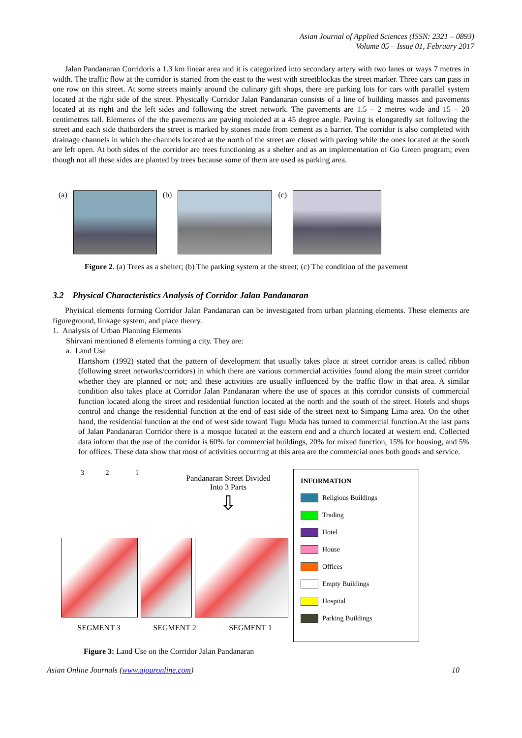Asian Journal of Applied Sciences (ISSN: 2321 – 0893)
Volume 05 – Issue 01, February 2017
Jalan Pandanaran Corridoris a 1.3 km linear area and it is categorized into secondary artery with two lanes or ways 7 metres in width. The traffic flow at the corridor is started from the east to the west with streetblockas the street marker. Three cars can pass in one row on this street. At some streets mainly around the culinary gift shops, there are parking lots for cars with parallel system located at the right side of the street. Physically Corridor Jalan Pandanaran consists of a line of building masses and pavements located at its right and the left sides and following the street network. The pavements are 1.5 – 2 metres wide and 15 – 20 centimetres tall. Elements of the the pavements are paving moleded at a 45 degree angle. Paving is elongatedly set following the street and each side thatborders the street is marked by stones made from cement as a barrier. The corridor is also completed with drainage channels in which the channels located at the north of the street are closed with paving while the ones located at the south are left open. At both sides of the corridor are trees functioning as a shelter and as an implementation of Go Green program; even though not all these sides are planted by trees because some of them are used as parking area.
(a) (b) (c)
Figure 2. (a) Trees as a shelter; (b) The parking system at the street; (c) The condition of the pavement
3.2 Physical Characteristics Analysis of Corridor Jalan Pandanaran
Phyisical elements forming Corridor Jalan Pandanaran can be investigated from urban planning elements. These elements are figureground, linkage system, and place theory.
1. Analysis of Urban Planning Elements
Shirvani mentioned 8 elements forming a city. They are:
a. Land Use
Hartshorn (1992) stated that the pattern of development that usually takes place at street corridor areas is called ribbon (following street networks/corridors) in which there are various commercial activities found along the main street corridor whether they are planned or not; and these activities are usually influenced by the traffic flow in that area. A similar condition also takes place at Corridor Jalan Pandanaran where the use of spaces at this corridor consists of commercial function located along the street and residential function located at the north and the south of the street. Hotels and shops control and change the residential function at the end of east side of the street next to Simpang Lima area. On the other hand, the residential function at the end of west side toward Tugu Muda has turned to commercial function.At the last parts of Jalan Pandanaran Corridor there is a mosque located at the eastern end and a church located at western end. Collected data inform that the use of the corridor is 60% for commercial buildings, 20% for mixed function, 15% for housing, and 5% for offices. These data show that most of activities occurring at this area are the commercial ones both goods and service.
3 2 1
Pandanaran Street Divided Into 3 Parts
⇩
SEGMENT 3 SEGMENT 2 SEGMENT 1
INFORMATION
Religious Buildings
Trading
Hotel
House
Offices
Empty Buildings
Hospital
Parking Buildings
Figure 3: Land Use on the Corridor Jalan Pandanaran
Asian Online Journals (www.ajouronline.com) 10